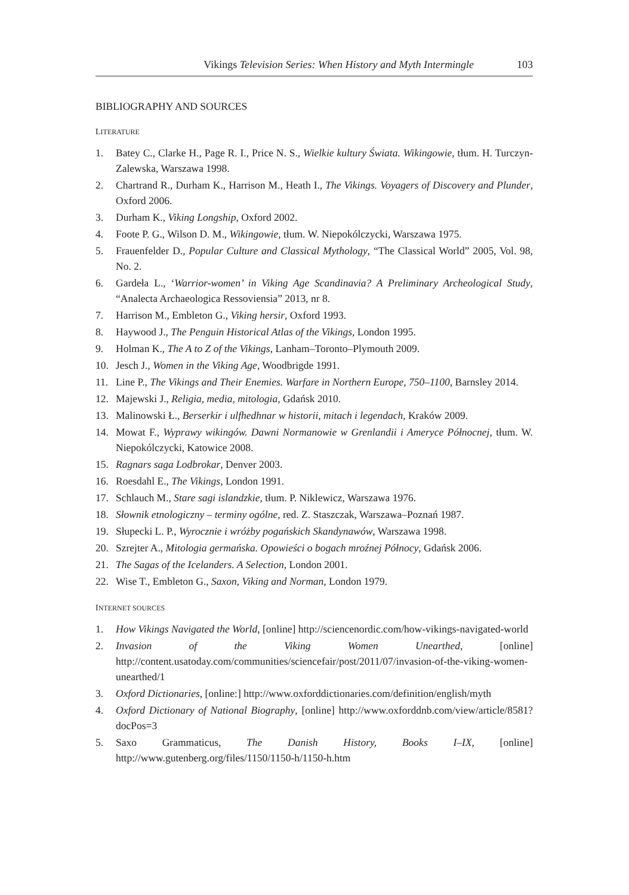Vikings Television Series: When History and Myth Intermingle 103
BIBLIOGRAPHY AND SOURCES
LITERATURE
1. Batey C., Clarke H., Page R. I., Price N. S., Wielkie kultury Świata. Wikingowie, tłum. H. Turczyn-Zalewska, Warszawa 1998.
2. Chartrand R., Durham K., Harrison M., Heath I., The Vikings. Voyagers of Discovery and Plunder, Oxford 2006.
3. Durham K., Viking Longship, Oxford 2002.
4. Foote P. G., Wilson D. M., Wikingowie, tłum. W. Niepokólczycki, Warszawa 1975.
5. Frauenfelder D., Popular Culture and Classical Mythology, “The Classical World” 2005, Vol. 98, No. 2.
6. Gardeła L., ‘Warrior-women’ in Viking Age Scandinavia? A Preliminary Archeological Study, “Analecta Archaeologica Ressoviensia” 2013, nr 8.
7. Harrison M., Embleton G., Viking hersir, Oxford 1993.
8. Haywood J., The Penguin Historical Atlas of the Vikings, London 1995.
9. Holman K., The A to Z of the Vikings, Lanham–Toronto–Plymouth 2009.
10. Jesch J., Women in the Viking Age, Woodbrigde 1991.
11. Line P., The Vikings and Their Enemies. Warfare in Northern Europe, 750–1100, Barnsley 2014.
12. Majewski J., Religia, media, mitologia, Gdańsk 2010.
13. Malinowski Ł., Berserkir i ulfhedhnar w historii, mitach i legendach, Kraków 2009.
14. Mowat F., Wyprawy wikingów. Dawni Normanowie w Grenlandii i Ameryce Północnej, tłum. W. Niepokólczycki, Katowice 2008.
15. Ragnars saga Lodbrokar, Denver 2003.
16. Roesdahl E., The Vikings, London 1991.
17. Schlauch M., Stare sagi islandzkie, tłum. P. Niklewicz, Warszawa 1976.
18. Słownik etnologiczny – terminy ogólne, red. Z. Staszczak, Warszawa–Poznań 1987.
19. Słupecki L. P., Wyrocznie i wróżby pogańskich Skandynawów, Warszawa 1998.
20. Szrejter A., Mitologia germańska. Opowieści o bogach mroźnej Północy, Gdańsk 2006.
21. The Sagas of the Icelanders. A Selection, London 2001.
22. Wise T., Embleton G., Saxon, Viking and Norman, London 1979.
INTERNET SOURCES
1. How Vikings Navigated the World, [online] http://sciencenordic.com/how-vikings-navigated-world
2. Invasion of the Viking Women Unearthed, [online] http://content.usatoday.com/communities/sciencefair/post/2011/07/invasion-of-the-viking-women-unearthed/1
3. Oxford Dictionaries, [online:] http://www.oxforddictionaries.com/definition/english/myth
4. Oxford Dictionary of National Biography, [online] http://www.oxforddnb.com/view/article/8581?docPos=3
5. Saxo Grammaticus, The Danish History, Books I–IX, [online] http://www.gutenberg.org/files/1150/1150-h/1150-h.htm